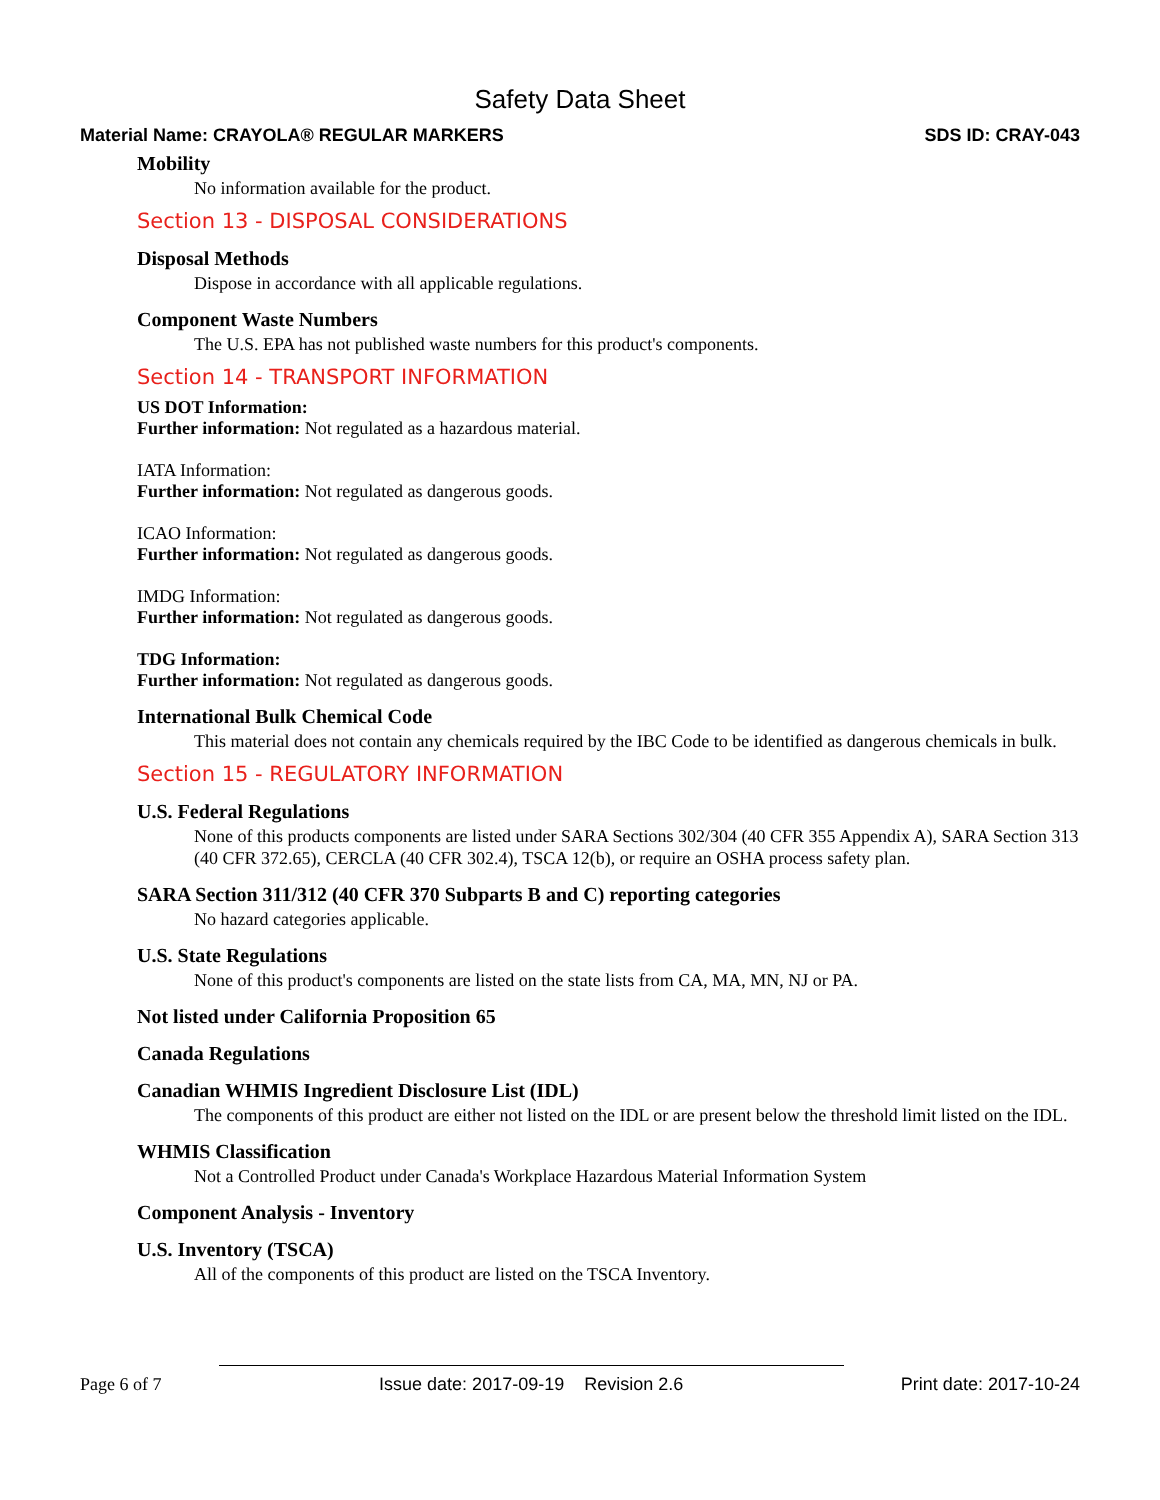Safety Data Sheet
Material Name: CRAYOLA® REGULAR MARKERS SDS ID: CRAY-043
Mobility
No information available for the product.
Section 13 - DISPOSAL CONSIDERATIONS
Disposal Methods
Dispose in accordance with all applicable regulations.
Component Waste Numbers
The U.S. EPA has not published waste numbers for this product's components.
Section 14 - TRANSPORT INFORMATION
US DOT Information:
Further information: Not regulated as a hazardous material.
IATA Information:
Further information: Not regulated as dangerous goods.
ICAO Information:
Further information: Not regulated as dangerous goods.
IMDG Information:
Further information: Not regulated as dangerous goods.
TDG Information:
Further information: Not regulated as dangerous goods.
International Bulk Chemical Code
This material does not contain any chemicals required by the IBC Code to be identified as dangerous chemicals in bulk.
Section 15 - REGULATORY INFORMATION
U.S. Federal Regulations
None of this products components are listed under SARA Sections 302/304 (40 CFR 355 Appendix A), SARA Section 313 (40 CFR 372.65), CERCLA (40 CFR 302.4), TSCA 12(b), or require an OSHA process safety plan.
SARA Section 311/312 (40 CFR 370 Subparts B and C) reporting categories
No hazard categories applicable.
U.S. State Regulations
None of this product's components are listed on the state lists from CA, MA, MN, NJ or PA.
Not listed under California Proposition 65
Canada Regulations
Canadian WHMIS Ingredient Disclosure List (IDL)
The components of this product are either not listed on the IDL or are present below the threshold limit listed on the IDL.
WHMIS Classification
Not a Controlled Product under Canada's Workplace Hazardous Material Information System
Component Analysis - Inventory
U.S. Inventory (TSCA)
All of the components of this product are listed on the TSCA Inventory.
Page 6 of 7 Issue date: 2017-09-19 Revision 2.6 Print date: 2017-10-24